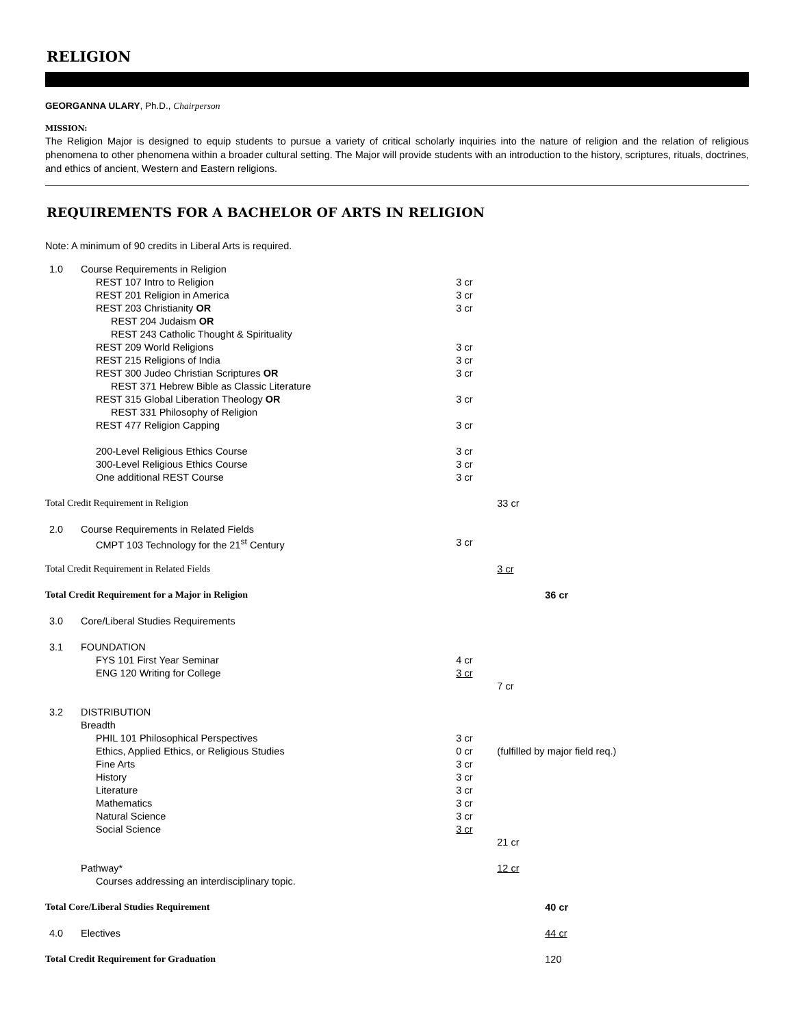RELIGION
GEORGANNA ULARY, Ph.D., Chairperson
MISSION:
The Religion Major is designed to equip students to pursue a variety of critical scholarly inquiries into the nature of religion and the relation of religious phenomena to other phenomena within a broader cultural setting. The Major will provide students with an introduction to the history, scriptures, rituals, doctrines, and ethics of ancient, Western and Eastern religions.
REQUIREMENTS FOR A BACHELOR OF ARTS IN RELIGION
Note: A minimum of 90 credits in Liberal Arts is required.
| 1.0 | Course Requirements in Religion | | | |
| | REST 107 Intro to Religion | 3 cr | | |
| | REST 201 Religion in America | 3 cr | | |
| | REST 203 Christianity OR | 3 cr | | |
| | REST 204 Judaism OR | | | |
| | REST 243 Catholic Thought & Spirituality | | | |
| | REST 209 World Religions | 3 cr | | |
| | REST 215 Religions of India | 3 cr | | |
| | REST 300 Judeo Christian Scriptures OR | 3 cr | | |
| | REST 371 Hebrew Bible as Classic Literature | | | |
| | REST 315 Global Liberation Theology OR | 3 cr | | |
| | REST 331 Philosophy of Religion | | | |
| | REST 477 Religion Capping | 3 cr | | |
| | 200-Level Religious Ethics Course | 3 cr | | |
| | 300-Level Religious Ethics Course | 3 cr | | |
| | One additional REST Course | 3 cr | | |
| Total Credit Requirement in Religion | | | 33 cr | |
| 2.0 | Course Requirements in Related Fields | | | |
| | CMPT 103 Technology for the 21<sup>st</sup> Century | 3 cr | | |
| Total Credit Requirement in Related Fields | | | 3 cr | |
| Total Credit Requirement for a Major in Religion | | | | 36 cr |
| 3.0 | Core/Liberal Studies Requirements | | | |
| 3.1 | FOUNDATION | | | |
| | FYS 101 First Year Seminar | 4 cr | | |
| | ENG 120 Writing for College | 3 cr | | |
| | | | 7 cr | |
| 3.2 | DISTRIBUTION | | | |
| | Breadth | | | |
| | PHIL 101 Philosophical Perspectives | 3 cr | | |
| | Ethics, Applied Ethics, or Religious Studies | 0 cr | (fulfilled by major field req.) | |
| | Fine Arts | 3 cr | | |
| | History | 3 cr | | |
| | Literature | 3 cr | | |
| | Mathematics | 3 cr | | |
| | Natural Science | 3 cr | | |
| | Social Science | 3 cr | | |
| | | | 21 cr | |
| | Pathway* | | 12 cr | |
| | Courses addressing an interdisciplinary topic. | | | |
| Total Core/Liberal Studies Requirement | | | | 40 cr |
| 4.0 | Electives | | | 44 cr |
| Total Credit Requirement for Graduation | | | | 120 |